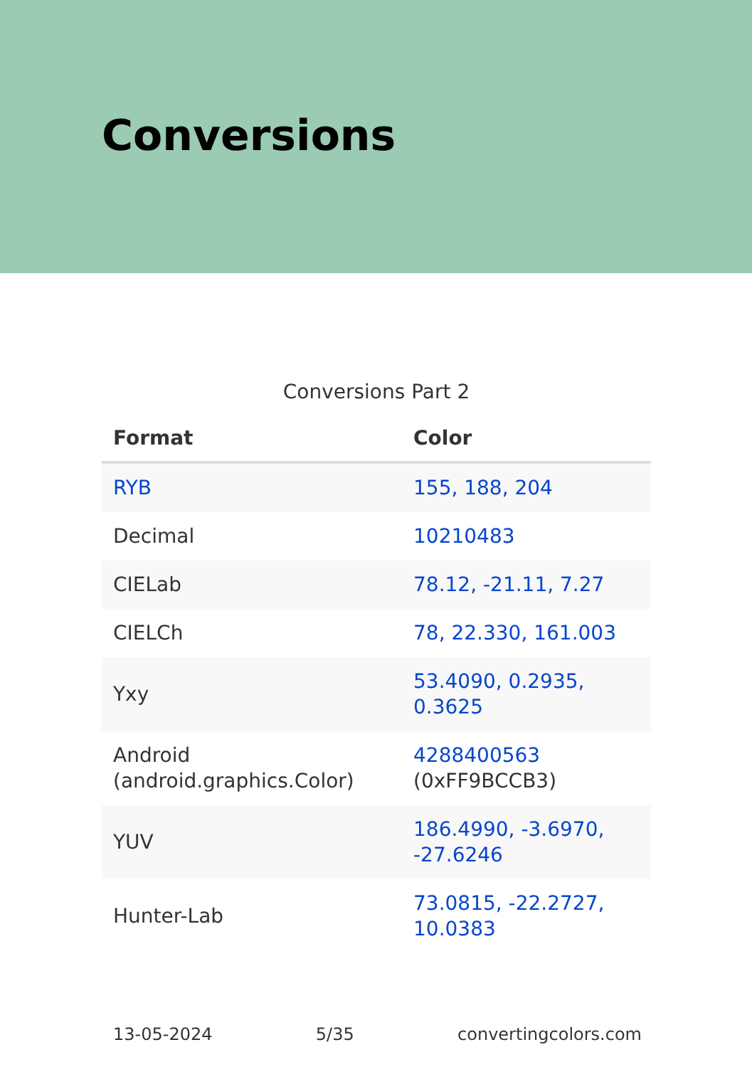Conversions
Conversions Part 2
| Format | Color |
| --- | --- |
| RYB | 155, 188, 204 |
| Decimal | 10210483 |
| CIELab | 78.12, -21.11, 7.27 |
| CIELCh | 78, 22.330, 161.003 |
| Yxy | 53.4090, 0.2935, 0.3625 |
| Android (android.graphics.Color) | 4288400563 (0xFF9BCCB3) |
| YUV | 186.4990, -3.6970, -27.6246 |
| Hunter-Lab | 73.0815, -22.2727, 10.0383 |
13-05-2024 5/35 convertingcolors.com